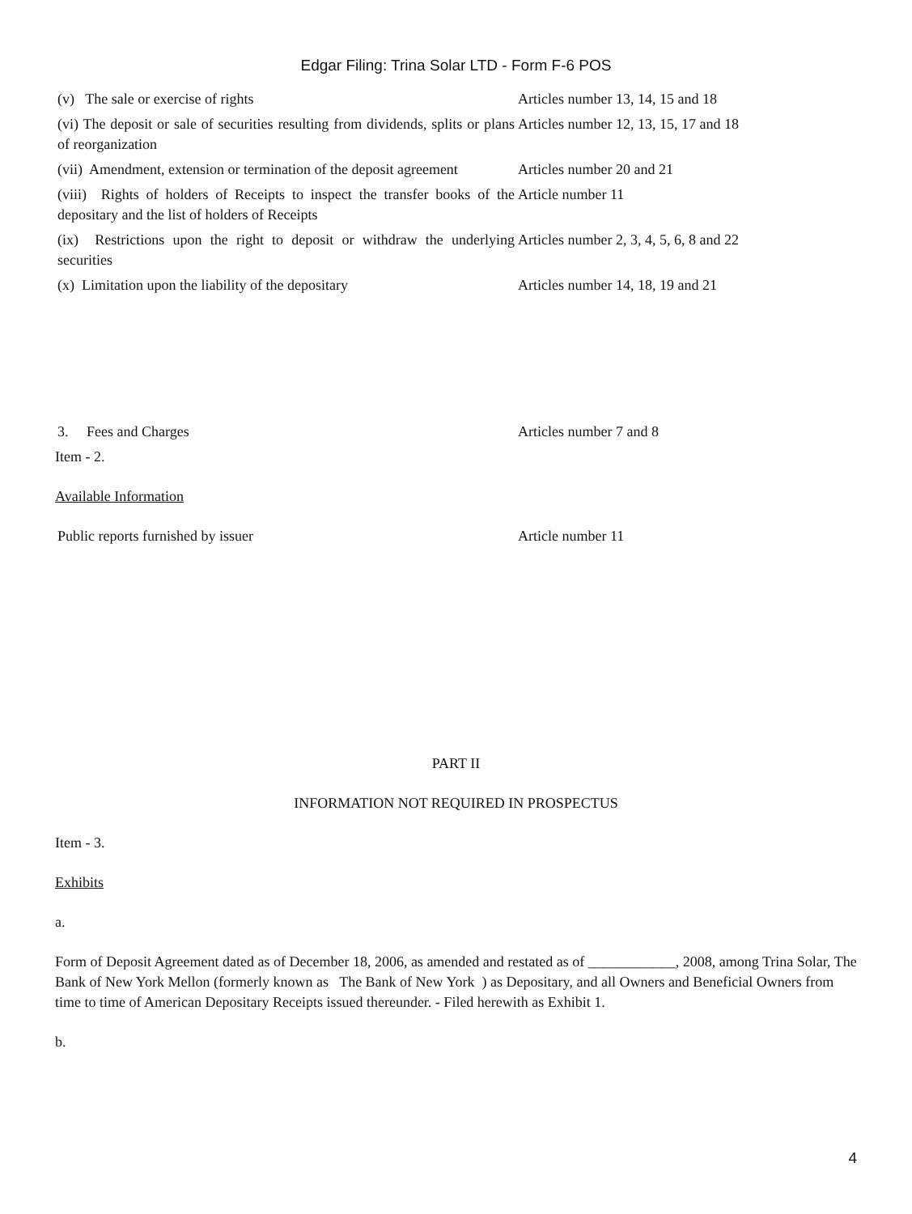Edgar Filing: Trina Solar LTD - Form F-6 POS
| (v) The sale or exercise of rights | Articles number 13, 14, 15 and 18 |
| (vi) The deposit or sale of securities resulting from dividends, splits or plans of reorganization | Articles number 12, 13, 15, 17 and 18 |
| (vii) Amendment, extension or termination of the deposit agreement | Articles number 20 and 21 |
| (viii) Rights of holders of Receipts to inspect the transfer books of the depositary and the list of holders of Receipts | Article number 11 |
| (ix) Restrictions upon the right to deposit or withdraw the underlying securities | Articles number 2, 3, 4, 5, 6, 8 and 22 |
| (x) Limitation upon the liability of the depositary | Articles number 14, 18, 19 and 21 |
| 3. Fees and Charges | Articles number 7 and 8 |
Item - 2.
Available Information
| Public reports furnished by issuer | Article number 11 |
PART II
INFORMATION NOT REQUIRED IN PROSPECTUS
Item - 3.
Exhibits
a.
Form of Deposit Agreement dated as of December 18, 2006, as amended and restated as of ____________, 2008, among Trina Solar, The Bank of New York Mellon (formerly known as The Bank of New York ) as Depositary, and all Owners and Beneficial Owners from time to time of American Depositary Receipts issued thereunder. - Filed herewith as Exhibit 1.
b.
4